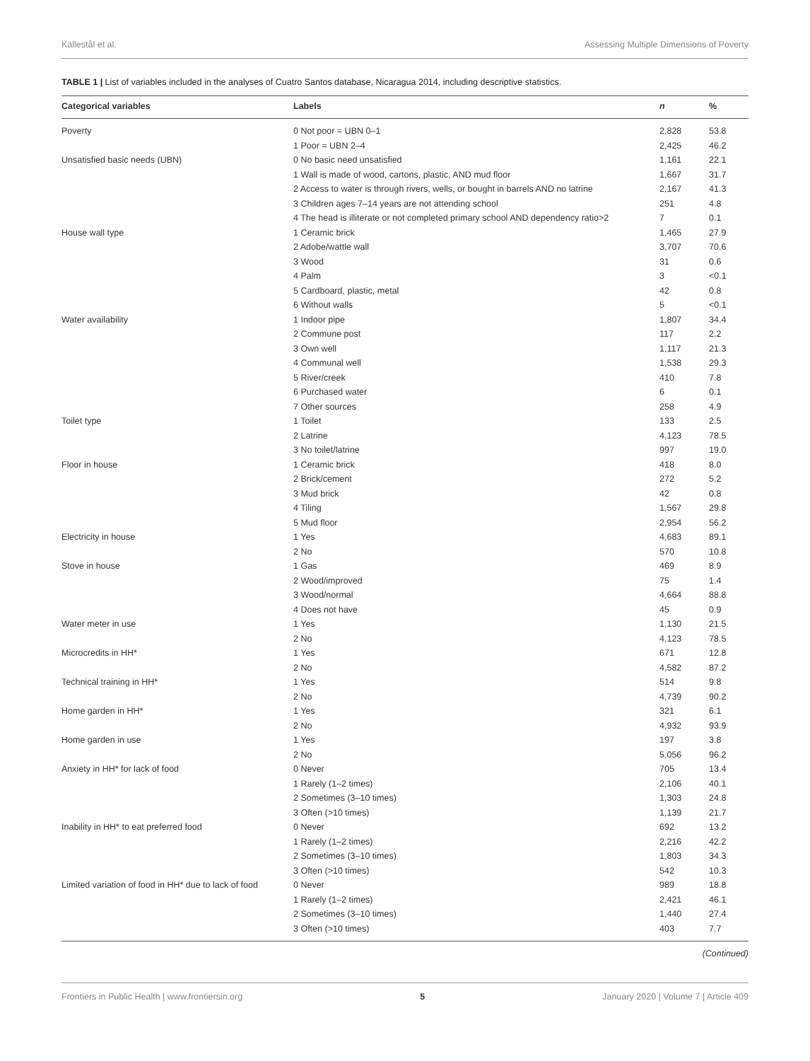Källestål et al. Assessing Multiple Dimensions of Poverty
TABLE 1 | List of variables included in the analyses of Cuatro Santos database, Nicaragua 2014, including descriptive statistics.
| Categorical variables | Labels | n | % |
| --- | --- | --- | --- |
| Poverty | 0 Not poor = UBN 0–1 | 2,828 | 53.8 |
| | 1 Poor = UBN 2–4 | 2,425 | 46.2 |
| Unsatisfied basic needs (UBN) | 0 No basic need unsatisfied | 1,161 | 22.1 |
| | 1 Wall is made of wood, cartons, plastic, AND mud floor | 1,667 | 31.7 |
| | 2 Access to water is through rivers, wells, or bought in barrels AND no latrine | 2,167 | 41.3 |
| | 3 Children ages 7–14 years are not attending school | 251 | 4.8 |
| | 4 The head is illiterate or not completed primary school AND dependency ratio>2 | 7 | 0.1 |
| House wall type | 1 Ceramic brick | 1,465 | 27.9 |
| | 2 Adobe/wattle wall | 3,707 | 70.6 |
| | 3 Wood | 31 | 0.6 |
| | 4 Palm | 3 | <0.1 |
| | 5 Cardboard, plastic, metal | 42 | 0.8 |
| | 6 Without walls | 5 | <0.1 |
| Water availability | 1 Indoor pipe | 1,807 | 34.4 |
| | 2 Commune post | 117 | 2.2 |
| | 3 Own well | 1,117 | 21.3 |
| | 4 Communal well | 1,538 | 29.3 |
| | 5 River/creek | 410 | 7.8 |
| | 6 Purchased water | 6 | 0.1 |
| | 7 Other sources | 258 | 4.9 |
| Toilet type | 1 Toilet | 133 | 2.5 |
| | 2 Latrine | 4,123 | 78.5 |
| | 3 No toilet/latrine | 997 | 19.0 |
| Floor in house | 1 Ceramic brick | 418 | 8.0 |
| | 2 Brick/cement | 272 | 5.2 |
| | 3 Mud brick | 42 | 0.8 |
| | 4 Tiling | 1,567 | 29.8 |
| | 5 Mud floor | 2,954 | 56.2 |
| Electricity in house | 1 Yes | 4,683 | 89.1 |
| | 2 No | 570 | 10.8 |
| Stove in house | 1 Gas | 469 | 8.9 |
| | 2 Wood/improved | 75 | 1.4 |
| | 3 Wood/normal | 4,664 | 88.8 |
| | 4 Does not have | 45 | 0.9 |
| Water meter in use | 1 Yes | 1,130 | 21.5 |
| | 2 No | 4,123 | 78.5 |
| Microcredits in HH* | 1 Yes | 671 | 12.8 |
| | 2 No | 4,582 | 87.2 |
| Technical training in HH* | 1 Yes | 514 | 9.8 |
| | 2 No | 4,739 | 90.2 |
| Home garden in HH* | 1 Yes | 321 | 6.1 |
| | 2 No | 4,932 | 93.9 |
| Home garden in use | 1 Yes | 197 | 3.8 |
| | 2 No | 5,056 | 96.2 |
| Anxiety in HH* for lack of food | 0 Never | 705 | 13.4 |
| | 1 Rarely (1–2 times) | 2,106 | 40.1 |
| | 2 Sometimes (3–10 times) | 1,303 | 24.8 |
| | 3 Often (>10 times) | 1,139 | 21.7 |
| Inability in HH* to eat preferred food | 0 Never | 692 | 13.2 |
| | 1 Rarely (1–2 times) | 2,216 | 42.2 |
| | 2 Sometimes (3–10 times) | 1,803 | 34.3 |
| | 3 Often (>10 times) | 542 | 10.3 |
| Limited variation of food in HH* due to lack of food | 0 Never | 989 | 18.8 |
| | 1 Rarely (1–2 times) | 2,421 | 46.1 |
| | 2 Sometimes (3–10 times) | 1,440 | 27.4 |
| | 3 Often (>10 times) | 403 | 7.7 |
(Continued)
Frontiers in Public Health | www.frontiersin.org 5 January 2020 | Volume 7 | Article 409